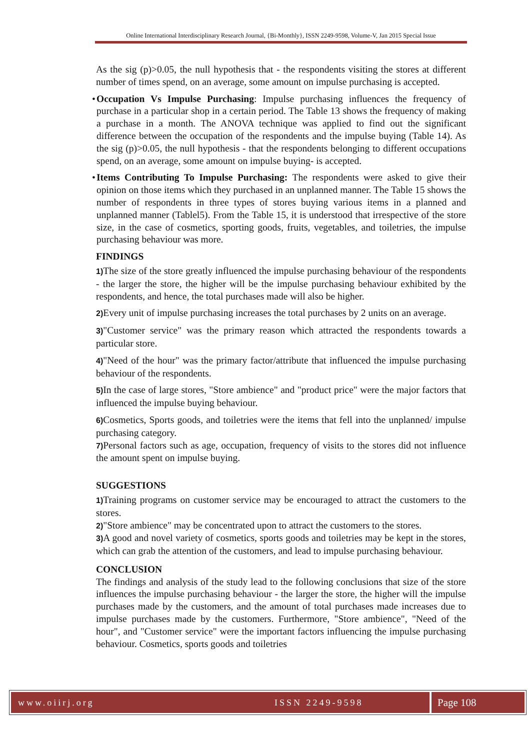Online International Interdisciplinary Research Journal, {Bi-Monthly}, ISSN 2249-9598, Volume-V, Jan 2015 Special Issue
As the sig (p)>0.05, the null hypothesis that - the respondents visiting the stores at different number of times spend, on an average, some amount on impulse purchasing is accepted.
•
Occupation Vs Impulse Purchasing: Impulse purchasing influences the frequency of purchase in a particular shop in a certain period. The Table 13 shows the frequency of making a purchase in a month. The ANOVA technique was applied to find out the significant difference between the occupation of the respondents and the impulse buying (Table 14). As the sig (p)>0.05, the null hypothesis - that the respondents belonging to different occupations spend, on an average, some amount on impulse buying- is accepted.
•
Items Contributing To Impulse Purchasing: The respondents were asked to give their opinion on those items which they purchased in an unplanned manner. The Table 15 shows the number of respondents in three types of stores buying various items in a planned and unplanned manner (Tablel5). From the Table 15, it is understood that irrespective of the store size, in the case of cosmetics, sporting goods, fruits, vegetables, and toiletries, the impulse purchasing behaviour was more.
FINDINGS
1) The size of the store greatly influenced the impulse purchasing behaviour of the respondents - the larger the store, the higher will be the impulse purchasing behaviour exhibited by the respondents, and hence, the total purchases made will also be higher.
2) Every unit of impulse purchasing increases the total purchases by 2 units on an average.
3)"Customer service" was the primary reason which attracted the respondents towards a particular store.
4)"Need of the hour" was the primary factor/attribute that influenced the impulse purchasing behaviour of the respondents.
5) In the case of large stores, "Store ambience" and "product price" were the major factors that influenced the impulse buying behaviour.
6) Cosmetics, Sports goods, and toiletries were the items that fell into the unplanned/ impulse purchasing category.
7) Personal factors such as age, occupation, frequency of visits to the stores did not influence the amount spent on impulse buying.
SUGGESTIONS
1) Training programs on customer service may be encouraged to attract the customers to the stores.
2)"Store ambience" may be concentrated upon to attract the customers to the stores.
3) A good and novel variety of cosmetics, sports goods and toiletries may be kept in the stores, which can grab the attention of the customers, and lead to impulse purchasing behaviour.
CONCLUSION
The findings and analysis of the study lead to the following conclusions that size of the store influences the impulse purchasing behaviour - the larger the store, the higher will the impulse purchases made by the customers, and the amount of total purchases made increases due to impulse purchases made by the customers. Furthermore, "Store ambience", "Need of the hour", and "Customer service" were the important factors influencing the impulse purchasing behaviour. Cosmetics, sports goods and toiletries
www.oiirj.org ISSN 2249-9598
Page 108